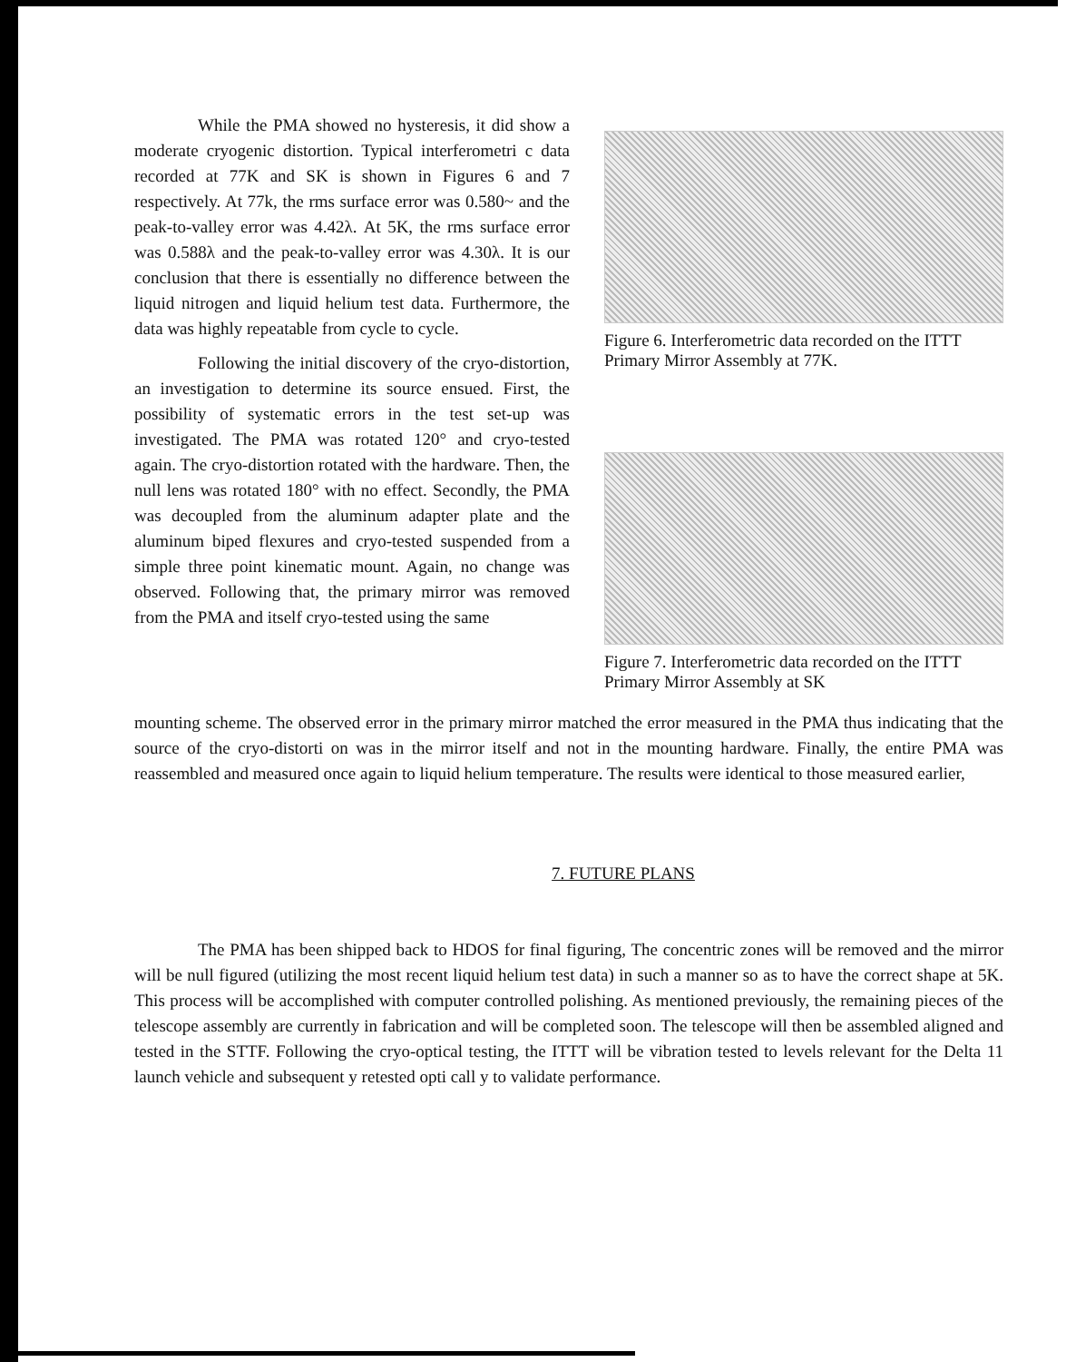While the PMA showed no hysteresis, it did show a moderate cryogenic distortion. Typical interferometri c data recorded at 77K and SK is shown in Figures 6 and 7 respectively. At 77k, the rms surface error was 0.580~ and the peak-to-valley error was 4.42λ. At 5K, the rms surface error was 0.588λ and the peak-to-valley error was 4.30λ. It is our conclusion that there is essentially no difference between the liquid nitrogen and liquid helium test data. Furthermore, the data was highly repeatable from cycle to cycle.
Following the initial discovery of the cryo-distortion, an investigation to determine its source ensued. First, the possibility of systematic errors in the test set-up was investigated. The PMA was rotated 120° and cryo-tested again. The cryo-distortion rotated with the hardware. Then, the null lens was rotated 180° with no effect. Secondly, the PMA was decoupled from the aluminum adapter plate and the aluminum biped flexures and cryo-tested suspended from a simple three point kinematic mount. Again, no change was observed. Following that, the primary mirror was removed from the PMA and itself cryo-tested using the same
Figure 6. Interferometric data recorded on the ITTT Primary Mirror Assembly at 77K.
Figure 7. Interferometric data recorded on the ITTT Primary Mirror Assembly at SK
mounting scheme. The observed error in the primary mirror matched the error measured in the PMA thus indicating that the source of the cryo-distorti on was in the mirror itself and not in the mounting hardware. Finally, the entire PMA was reassembled and measured once again to liquid helium temperature. The results were identical to those measured earlier,
7. FUTURE PLANS
The PMA has been shipped back to HDOS for final figuring, The concentric zones will be removed and the mirror will be null figured (utilizing the most recent liquid helium test data) in such a manner so as to have the correct shape at 5K. This process will be accomplished with computer controlled polishing. As mentioned previously, the remaining pieces of the telescope assembly are currently in fabrication and will be completed soon. The telescope will then be assembled aligned and tested in the STTF. Following the cryo-optical testing, the ITTT will be vibration tested to levels relevant for the Delta 11 launch vehicle and subsequent y retested opti call y to validate performance.